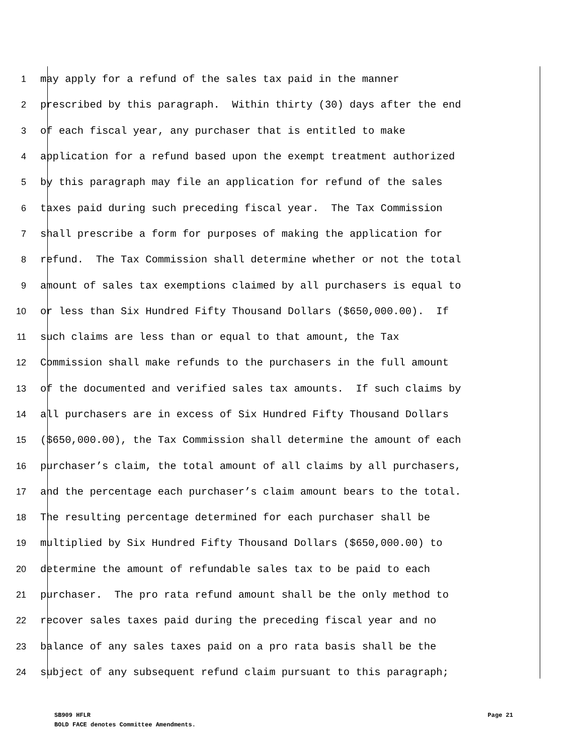1 may apply for a refund of the sales tax paid in the manner
2 prescribed by this paragraph. Within thirty (30) days after the end
3 of each fiscal year, any purchaser that is entitled to make
4 application for a refund based upon the exempt treatment authorized
5 by this paragraph may file an application for refund of the sales
6 taxes paid during such preceding fiscal year. The Tax Commission
7 shall prescribe a form for purposes of making the application for
8 refund. The Tax Commission shall determine whether or not the total
9 amount of sales tax exemptions claimed by all purchasers is equal to
10 or less than Six Hundred Fifty Thousand Dollars ($650,000.00). If
11 such claims are less than or equal to that amount, the Tax
12 Commission shall make refunds to the purchasers in the full amount
13 of the documented and verified sales tax amounts. If such claims by
14 all purchasers are in excess of Six Hundred Fifty Thousand Dollars
15 ($650,000.00), the Tax Commission shall determine the amount of each
16 purchaser’s claim, the total amount of all claims by all purchasers,
17 and the percentage each purchaser’s claim amount bears to the total.
18 The resulting percentage determined for each purchaser shall be
19 multiplied by Six Hundred Fifty Thousand Dollars ($650,000.00) to
20 determine the amount of refundable sales tax to be paid to each
21 purchaser. The pro rata refund amount shall be the only method to
22 recover sales taxes paid during the preceding fiscal year and no
23 balance of any sales taxes paid on a pro rata basis shall be the
24 subject of any subsequent refund claim pursuant to this paragraph;
Page 21 SB909 HFLR
BOLD FACE denotes Committee Amendments.